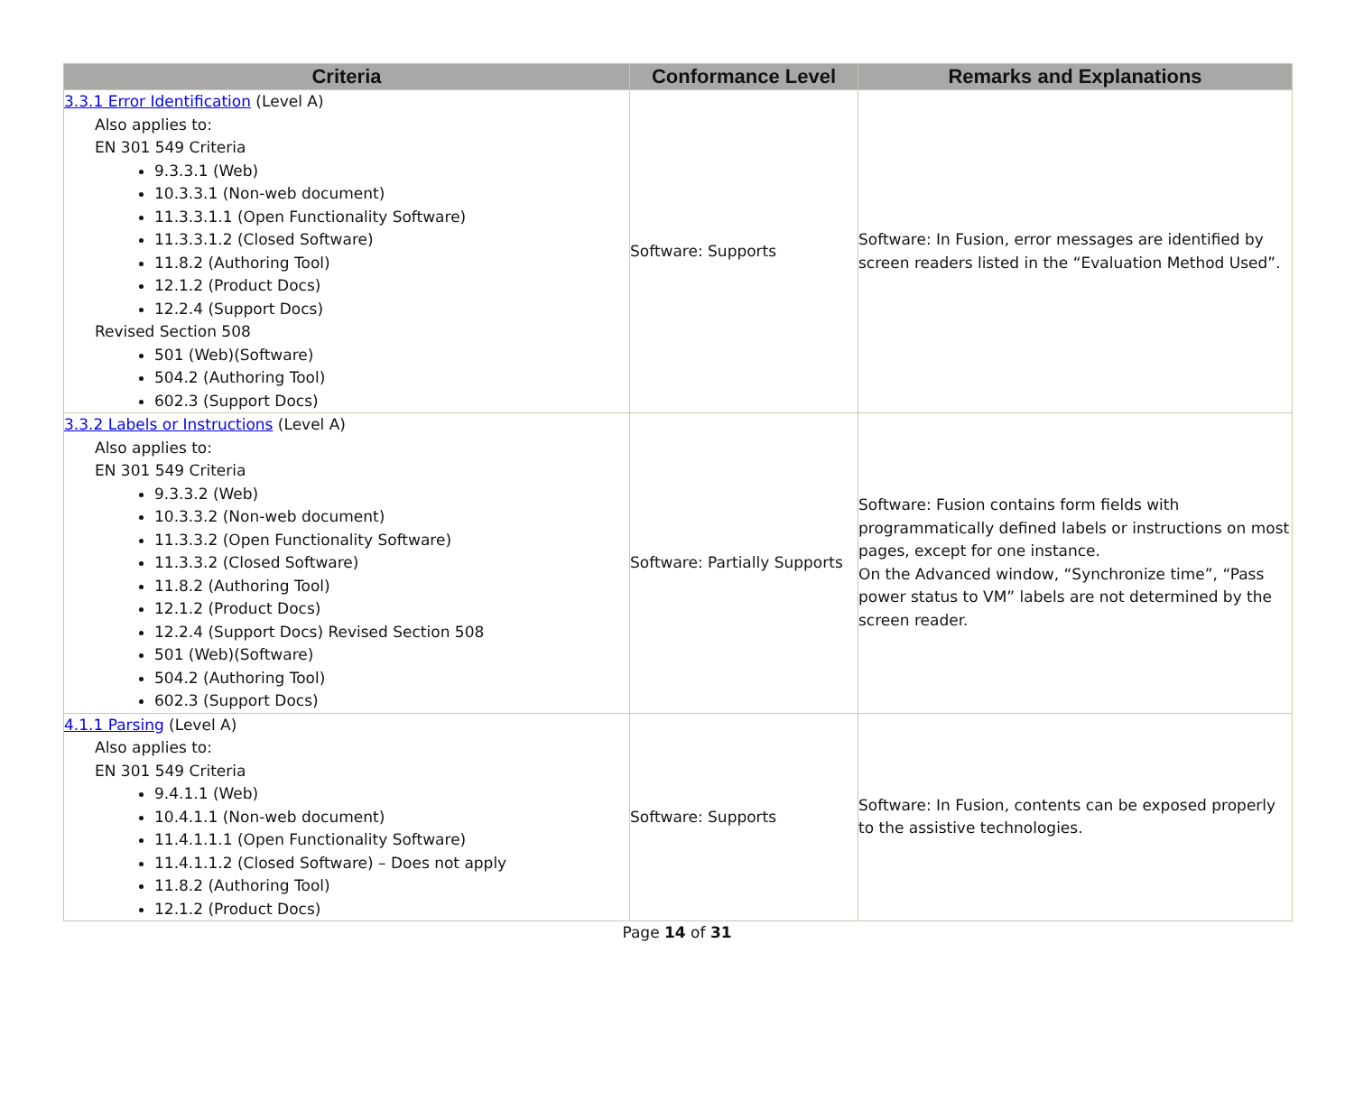| Criteria | Conformance Level | Remarks and Explanations |
| --- | --- | --- |
| 3.3.1 Error Identification (Level A) Also applies to: EN 301 549 Criteria 9.3.3.1 (Web) 10.3.3.1 (Non-web document) 11.3.3.1.1 (Open Functionality Software) 11.3.3.1.2 (Closed Software) 11.8.2 (Authoring Tool) 12.1.2 (Product Docs) 12.2.4 (Support Docs) Revised Section 508 501 (Web)(Software) 504.2 (Authoring Tool) 602.3 (Support Docs) | Software: Supports | Software: In Fusion, error messages are identified by screen readers listed in the “Evaluation Method Used”. |
| 3.3.2 Labels or Instructions (Level A) Also applies to: EN 301 549 Criteria 9.3.3.2 (Web) 10.3.3.2 (Non-web document) 11.3.3.2 (Open Functionality Software) 11.3.3.2 (Closed Software) 11.8.2 (Authoring Tool) 12.1.2 (Product Docs) 12.2.4 (Support Docs) Revised Section 508 501 (Web)(Software) 504.2 (Authoring Tool) 602.3 (Support Docs) | Software: Partially Supports | Software: Fusion contains form fields with programmatically defined labels or instructions on most pages, except for one instance. On the Advanced window, “Synchronize time”, “Pass power status to VM” labels are not determined by the screen reader. |
| 4.1.1 Parsing (Level A) Also applies to: EN 301 549 Criteria 9.4.1.1 (Web) 10.4.1.1 (Non-web document) 11.4.1.1.1 (Open Functionality Software) 11.4.1.1.2 (Closed Software) – Does not apply 11.8.2 (Authoring Tool) 12.1.2 (Product Docs) | Software: Supports | Software: In Fusion, contents can be exposed properly to the assistive technologies. |
Page 14 of 31